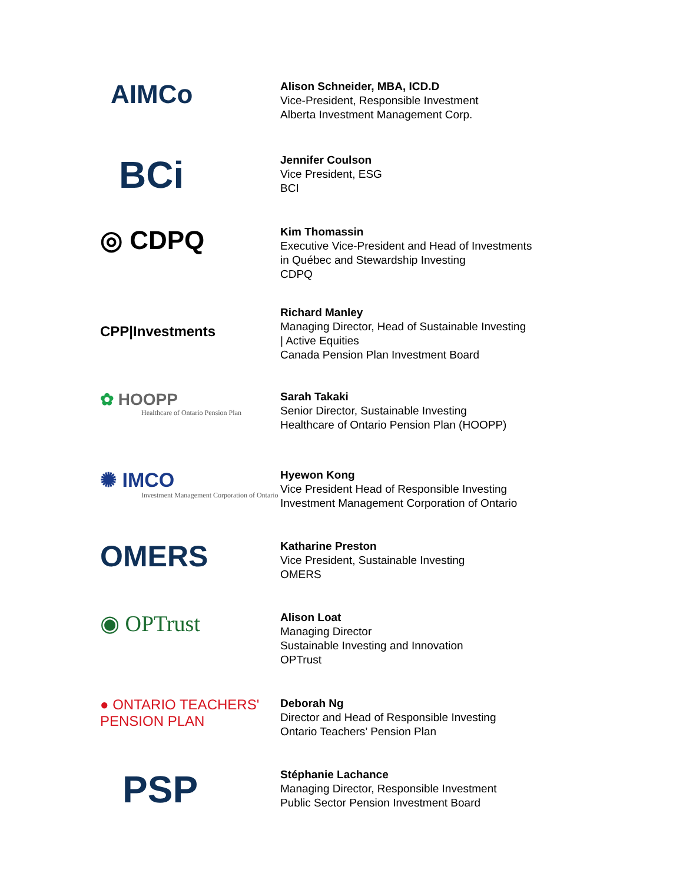AIMCo
Alison Schneider, MBA, ICD.D
Vice-President, Responsible Investment
Alberta Investment Management Corp.
BCi
Jennifer Coulson
Vice President, ESG
BCI
◎ CDPQ
Kim Thomassin
Executive Vice-President and Head of Investments
in Québec and Stewardship Investing
CDPQ
CPP|Investments
Richard Manley
Managing Director, Head of Sustainable Investing
| Active Equities
Canada Pension Plan Investment Board
✿ HOOPP
Healthcare of Ontario Pension Plan
Sarah Takaki
Senior Director, Sustainable Investing
Healthcare of Ontario Pension Plan (HOOPP)
✺ IMCO
Investment Management Corporation of Ontario
Hyewon Kong
Vice President Head of Responsible Investing
Investment Management Corporation of Ontario
OMERS
Katharine Preston
Vice President, Sustainable Investing
OMERS
◉ OPTrust
Alison Loat
Managing Director
Sustainable Investing and Innovation
OPTrust
● ONTARIO TEACHERS' PENSION PLAN
Deborah Ng
Director and Head of Responsible Investing
Ontario Teachers’ Pension Plan
PSP
Stéphanie Lachance
Managing Director, Responsible Investment
Public Sector Pension Investment Board